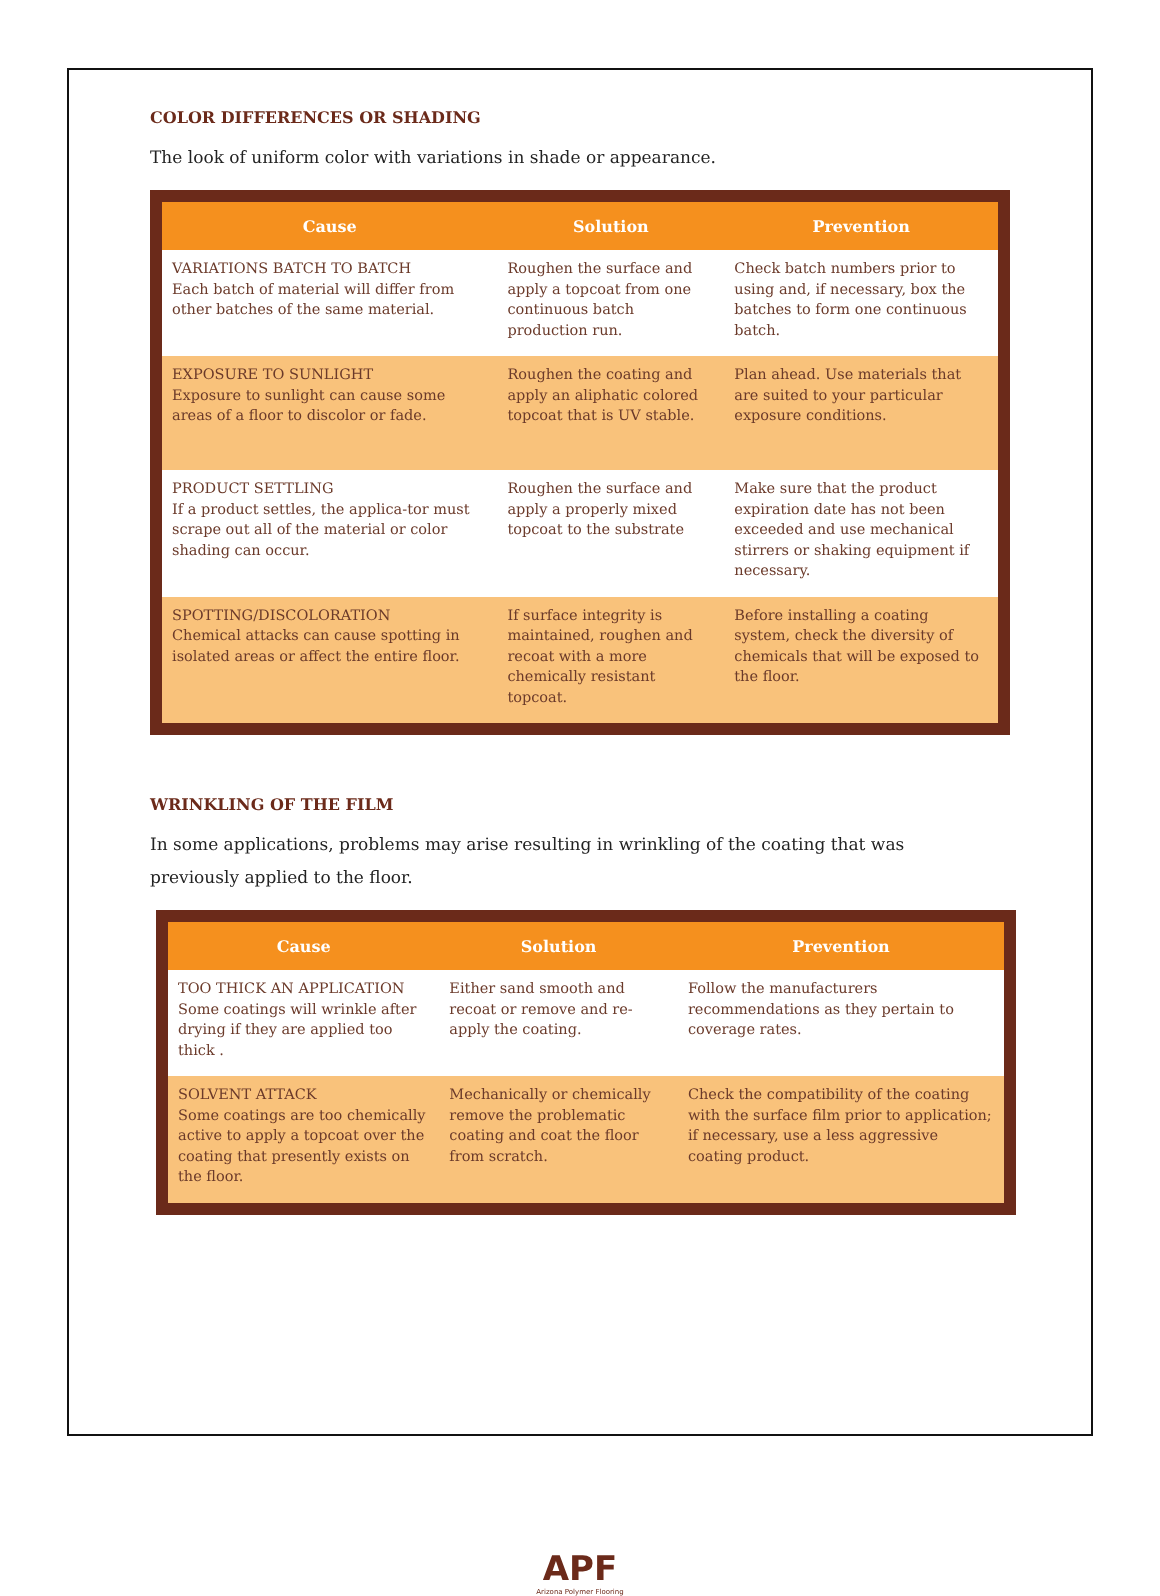COLOR DIFFERENCES OR SHADING
The look of uniform color with variations in shade or appearance.
| Cause | Solution | Prevention |
| --- | --- | --- |
| VARIATIONS BATCH TO BATCH Each batch of material will differ from other batches of the same material. | Roughen the surface and apply a topcoat from one continuous batch production run. | Check batch numbers prior to using and, if necessary, box the batches to form one continuous batch. |
| EXPOSURE TO SUNLIGHT Exposure to sunlight can cause some areas of a floor to discolor or fade. | Roughen the coating and apply an aliphatic colored topcoat that is UV stable. | Plan ahead. Use materials that are suited to your particular exposure conditions. |
| PRODUCT SETTLING If a product settles, the applica-tor must scrape out all of the material or color shading can occur. | Roughen the surface and apply a properly mixed topcoat to the substrate | Make sure that the product expiration date has not been exceeded and use mechanical stirrers or shaking equipment if necessary. |
| SPOTTING/DISCOLORATION Chemical attacks can cause spotting in isolated areas or affect the entire floor. | If surface integrity is maintained, roughen and recoat with a more chemically resistant topcoat. | Before installing a coating system, check the diversity of chemicals that will be exposed to the floor. |
WRINKLING OF THE FILM
In some applications, problems may arise resulting in wrinkling of the coating that was previously applied to the floor.
| Cause | Solution | Prevention |
| --- | --- | --- |
| TOO THICK AN APPLICATION Some coatings will wrinkle after drying if they are applied too thick . | Either sand smooth and recoat or remove and re-apply the coating. | Follow the manufacturers recommendations as they pertain to coverage rates. |
| SOLVENT ATTACK Some coatings are too chemically active to apply a topcoat over the coating that presently exists on the floor. | Mechanically or chemically remove the problematic coating and coat the floor from scratch. | Check the compatibility of the coating with the surface film prior to application; if necessary, use a less aggressive coating product. |
APF
Arizona Polymer Flooring